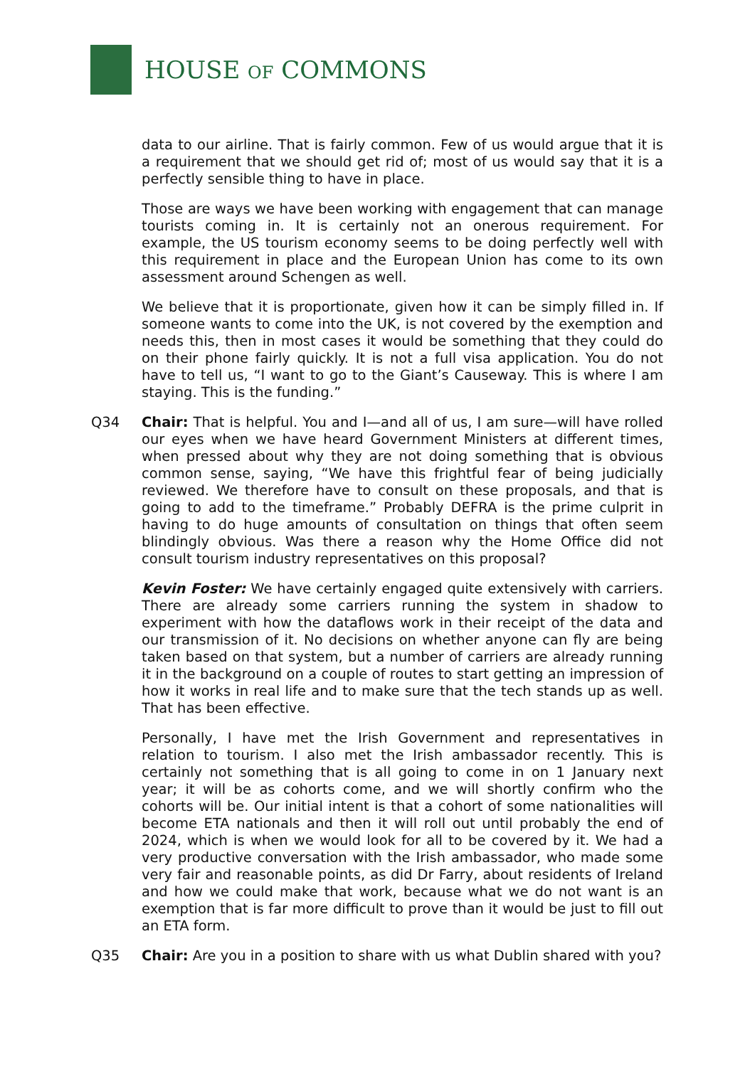HOUSE OF COMMONS
data to our airline. That is fairly common. Few of us would argue that it is a requirement that we should get rid of; most of us would say that it is a perfectly sensible thing to have in place.
Those are ways we have been working with engagement that can manage tourists coming in. It is certainly not an onerous requirement. For example, the US tourism economy seems to be doing perfectly well with this requirement in place and the European Union has come to its own assessment around Schengen as well.
We believe that it is proportionate, given how it can be simply filled in. If someone wants to come into the UK, is not covered by the exemption and needs this, then in most cases it would be something that they could do on their phone fairly quickly. It is not a full visa application. You do not have to tell us, “I want to go to the Giant’s Causeway. This is where I am staying. This is the funding.”
Q34 Chair: That is helpful. You and I—and all of us, I am sure—will have rolled our eyes when we have heard Government Ministers at different times, when pressed about why they are not doing something that is obvious common sense, saying, “We have this frightful fear of being judicially reviewed. We therefore have to consult on these proposals, and that is going to add to the timeframe.” Probably DEFRA is the prime culprit in having to do huge amounts of consultation on things that often seem blindingly obvious. Was there a reason why the Home Office did not consult tourism industry representatives on this proposal?
Kevin Foster: We have certainly engaged quite extensively with carriers. There are already some carriers running the system in shadow to experiment with how the dataflows work in their receipt of the data and our transmission of it. No decisions on whether anyone can fly are being taken based on that system, but a number of carriers are already running it in the background on a couple of routes to start getting an impression of how it works in real life and to make sure that the tech stands up as well. That has been effective.
Personally, I have met the Irish Government and representatives in relation to tourism. I also met the Irish ambassador recently. This is certainly not something that is all going to come in on 1 January next year; it will be as cohorts come, and we will shortly confirm who the cohorts will be. Our initial intent is that a cohort of some nationalities will become ETA nationals and then it will roll out until probably the end of 2024, which is when we would look for all to be covered by it. We had a very productive conversation with the Irish ambassador, who made some very fair and reasonable points, as did Dr Farry, about residents of Ireland and how we could make that work, because what we do not want is an exemption that is far more difficult to prove than it would be just to fill out an ETA form.
Q35 Chair: Are you in a position to share with us what Dublin shared with you?